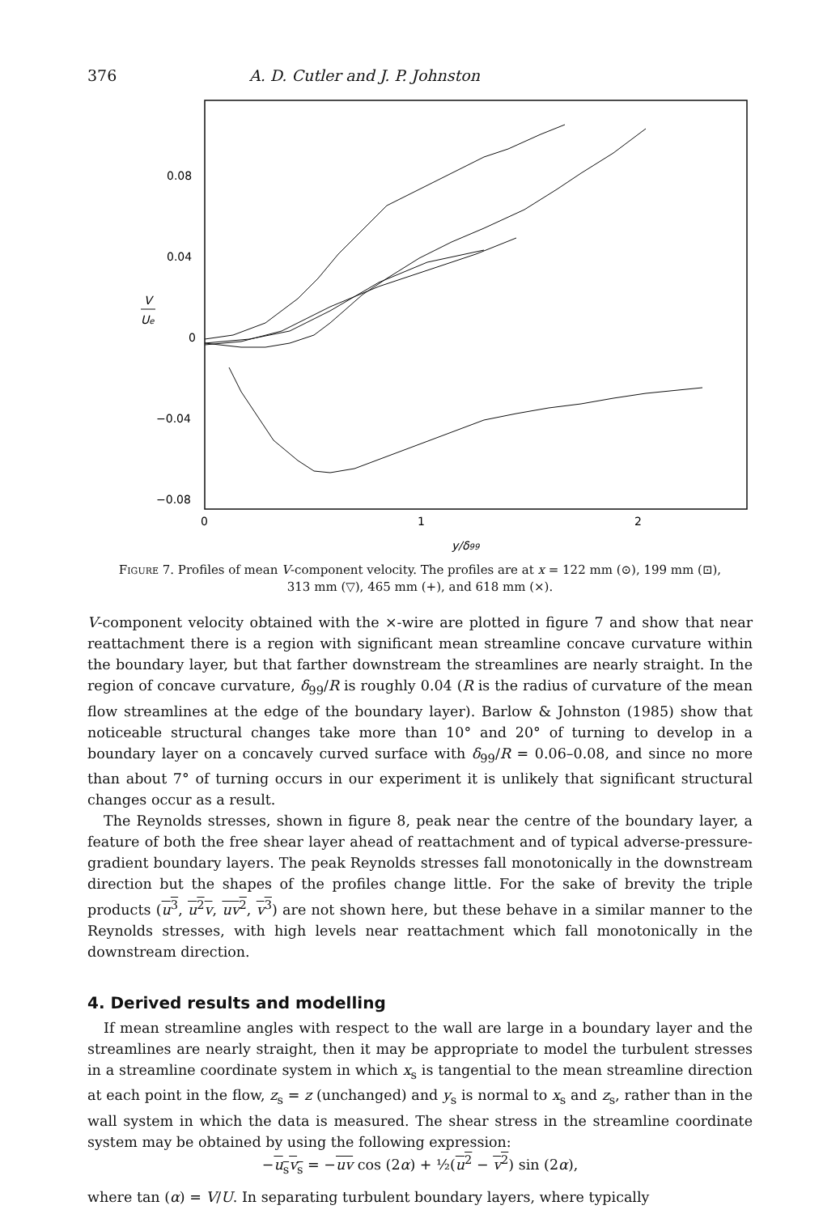376 A. D. Cutler and J. P. Johnston
0.08
0.04
0
−0.04
−0.08
V
Ue
0
1
2
y/δ99
Figure 7. Profiles of mean V-component velocity. The profiles are at x = 122 mm (⊙), 199 mm (⊡), 313 mm (▽), 465 mm (+), and 618 mm (×).
V-component velocity obtained with the ×-wire are plotted in figure 7 and show that near reattachment there is a region with significant mean streamline concave curvature within the boundary layer, but that farther downstream the streamlines are nearly straight. In the region of concave curvature, δ<sub>99</sub>/R is roughly 0.04 (R is the radius of curvature of the mean flow streamlines at the edge of the boundary layer). Barlow & Johnston (1985) show that noticeable structural changes take more than 10° and 20° of turning to develop in a boundary layer on a concavely curved surface with δ<sub>99</sub>/R = 0.06–0.08, and since no more than about 7° of turning occurs in our experiment it is unlikely that significant structural changes occur as a result.
The Reynolds stresses, shown in figure 8, peak near the centre of the boundary layer, a feature of both the free shear layer ahead of reattachment and of typical adverse-pressure-gradient boundary layers. The peak Reynolds stresses fall monotonically in the downstream direction but the shapes of the profiles change little. For the sake of brevity the triple products (u<sup>3</sup>, u<sup>2</sup>v, uv<sup>2</sup>, v<sup>3</sup>) are not shown here, but these behave in a similar manner to the Reynolds stresses, with high levels near reattachment which fall monotonically in the downstream direction.
4. Derived results and modelling
If mean streamline angles with respect to the wall are large in a boundary layer and the streamlines are nearly straight, then it may be appropriate to model the turbulent stresses in a streamline coordinate system in which x<sub>s</sub> is tangential to the mean streamline direction at each point in the flow, z<sub>s</sub> = z (unchanged) and y<sub>s</sub> is normal to x<sub>s</sub> and z<sub>s</sub>, rather than in the wall system in which the data is measured. The shear stress in the streamline coordinate system may be obtained by using the following expression:
−u<sub>s</sub>v<sub>s</sub> = −uv cos (2α) + ½(u<sup>2</sup> − v<sup>2</sup>) sin (2α),
where tan (α) = V/U. In separating turbulent boundary layers, where typically